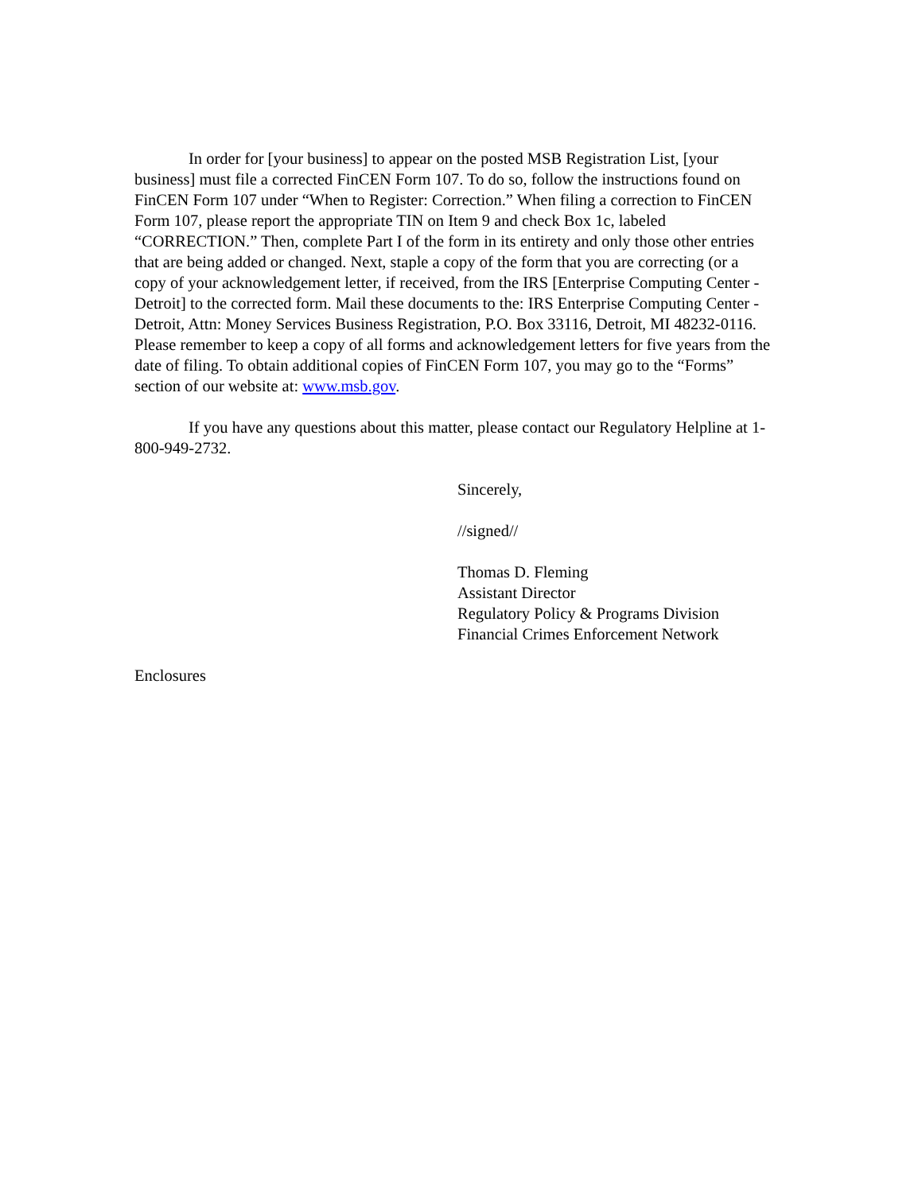In order for [your business] to appear on the posted MSB Registration List, [your business] must file a corrected FinCEN Form 107. To do so, follow the instructions found on FinCEN Form 107 under “When to Register: Correction.” When filing a correction to FinCEN Form 107, please report the appropriate TIN on Item 9 and check Box 1c, labeled “CORRECTION.” Then, complete Part I of the form in its entirety and only those other entries that are being added or changed. Next, staple a copy of the form that you are correcting (or a copy of your acknowledgement letter, if received, from the IRS [Enterprise Computing Center - Detroit] to the corrected form. Mail these documents to the: IRS Enterprise Computing Center - Detroit, Attn: Money Services Business Registration, P.O. Box 33116, Detroit, MI 48232-0116. Please remember to keep a copy of all forms and acknowledgement letters for five years from the date of filing. To obtain additional copies of FinCEN Form 107, you may go to the “Forms” section of our website at: www.msb.gov.
If you have any questions about this matter, please contact our Regulatory Helpline at 1-800-949-2732.
Sincerely,
//signed//
Thomas D. Fleming
Assistant Director
Regulatory Policy & Programs Division
Financial Crimes Enforcement Network
Enclosures